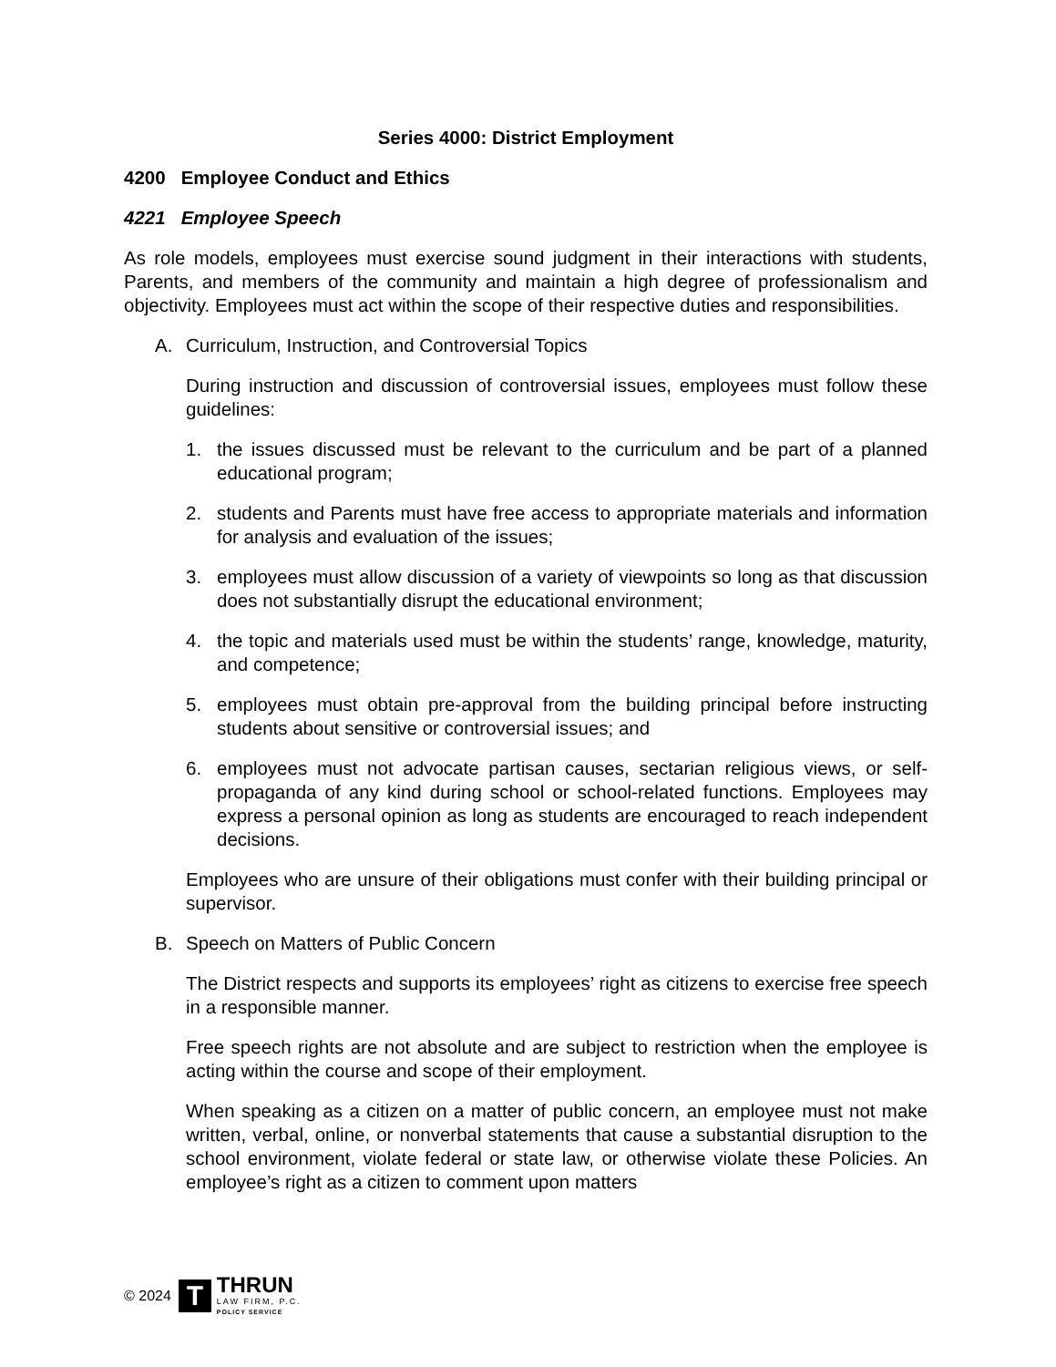Series 4000: District Employment
4200 Employee Conduct and Ethics
4221 Employee Speech
As role models, employees must exercise sound judgment in their interactions with students, Parents, and members of the community and maintain a high degree of professionalism and objectivity. Employees must act within the scope of their respective duties and responsibilities.
A. Curriculum, Instruction, and Controversial Topics
During instruction and discussion of controversial issues, employees must follow these guidelines:
1. the issues discussed must be relevant to the curriculum and be part of a planned educational program;
2. students and Parents must have free access to appropriate materials and information for analysis and evaluation of the issues;
3. employees must allow discussion of a variety of viewpoints so long as that discussion does not substantially disrupt the educational environment;
4. the topic and materials used must be within the students’ range, knowledge, maturity, and competence;
5. employees must obtain pre-approval from the building principal before instructing students about sensitive or controversial issues; and
6. employees must not advocate partisan causes, sectarian religious views, or self-propaganda of any kind during school or school-related functions. Employees may express a personal opinion as long as students are encouraged to reach independent decisions.
Employees who are unsure of their obligations must confer with their building principal or supervisor.
B. Speech on Matters of Public Concern
The District respects and supports its employees’ right as citizens to exercise free speech in a responsible manner.
Free speech rights are not absolute and are subject to restriction when the employee is acting within the course and scope of their employment.
When speaking as a citizen on a matter of public concern, an employee must not make written, verbal, online, or nonverbal statements that cause a substantial disruption to the school environment, violate federal or state law, or otherwise violate these Policies. An employee’s right as a citizen to comment upon matters
© 2024
T
THRUN
LAW FIRM, P.C.
POLICY SERVICE